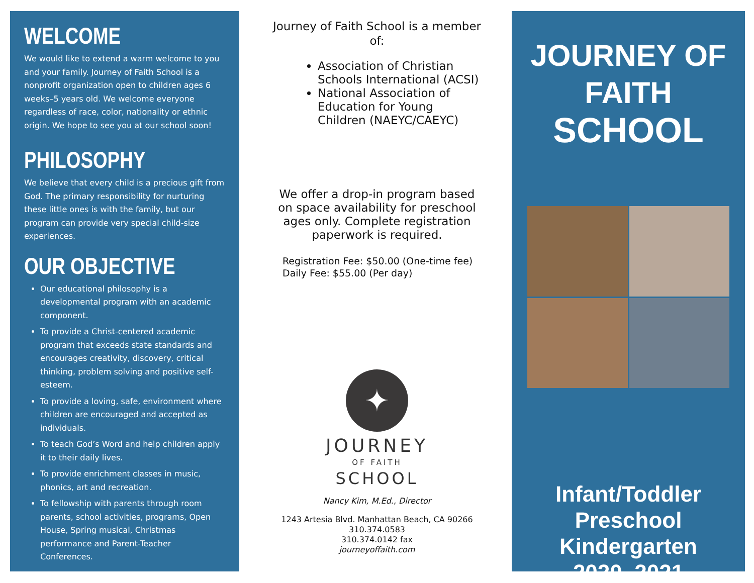WELCOME
We would like to extend a warm welcome to you and your family. Journey of Faith School is a nonprofit organization open to children ages 6 weeks–5 years old. We welcome everyone regardless of race, color, nationality or ethnic origin. We hope to see you at our school soon!
PHILOSOPHY
We believe that every child is a precious gift from God. The primary responsibility for nurturing these little ones is with the family, but our program can provide very special child-size experiences.
OUR OBJECTIVE
Our educational philosophy is a developmental program with an academic component.
To provide a Christ-centered academic program that exceeds state standards and encourages creativity, discovery, critical thinking, problem solving and positive self-esteem.
To provide a loving, safe, environment where children are encouraged and accepted as individuals.
To teach God’s Word and help children apply it to their daily lives.
To provide enrichment classes in music, phonics, art and recreation.
To fellowship with parents through room parents, school activities, programs, Open House, Spring musical, Christmas performance and Parent-Teacher Conferences.
Journey of Faith School is a member of:
Association of Christian Schools International (ACSI)
National Association of Education for Young Children (NAEYC/CAEYC)
We offer a drop-in program based on space availability for preschool ages only. Complete registration paperwork is required.
Registration Fee: $50.00 (One-time fee)
Daily Fee: $55.00 (Per day)
✦
JOURNEY
OF FAITH
SCHOOL
Nancy Kim, M.Ed., Director
1243 Artesia Blvd. Manhattan Beach, CA 90266
310.374.0583
310.374.0142 fax
journeyoffaith.com
JOURNEY OF FAITH
SCHOOL
Infant/Toddler
Preschool
Kindergarten
2020–2021